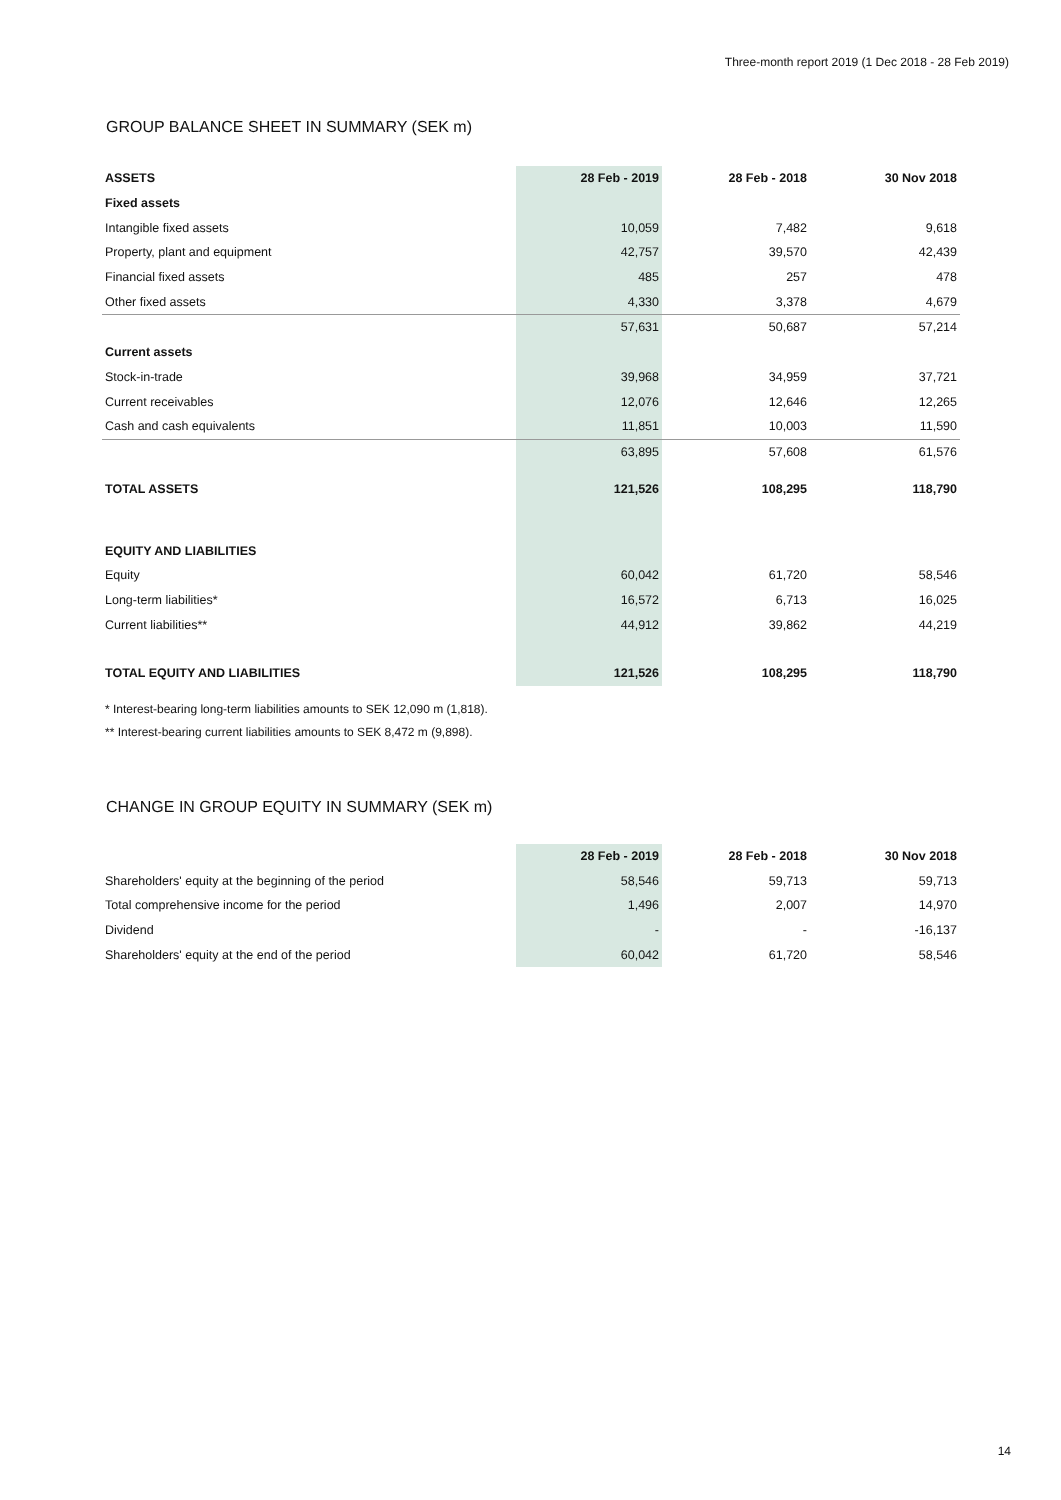Three-month report 2019 (1 Dec 2018 - 28 Feb 2019)
GROUP BALANCE SHEET IN SUMMARY (SEK m)
| ASSETS | 28 Feb - 2019 | 28 Feb - 2018 | 30 Nov 2018 |
| --- | --- | --- | --- |
| Fixed assets | | | |
| Intangible fixed assets | 10,059 | 7,482 | 9,618 |
| Property, plant and equipment | 42,757 | 39,570 | 42,439 |
| Financial fixed assets | 485 | 257 | 478 |
| Other fixed assets | 4,330 | 3,378 | 4,679 |
| | 57,631 | 50,687 | 57,214 |
| Current assets | | | |
| Stock-in-trade | 39,968 | 34,959 | 37,721 |
| Current receivables | 12,076 | 12,646 | 12,265 |
| Cash and cash equivalents | 11,851 | 10,003 | 11,590 |
| | 63,895 | 57,608 | 61,576 |
| TOTAL ASSETS | 121,526 | 108,295 | 118,790 |
| EQUITY AND LIABILITIES | | | |
| Equity | 60,042 | 61,720 | 58,546 |
| Long-term liabilities* | 16,572 | 6,713 | 16,025 |
| Current liabilities** | 44,912 | 39,862 | 44,219 |
| TOTAL EQUITY AND LIABILITIES | 121,526 | 108,295 | 118,790 |
* Interest-bearing long-term liabilities amounts to SEK 12,090 m (1,818).
** Interest-bearing current liabilities amounts to SEK 8,472 m (9,898).
CHANGE IN GROUP EQUITY IN SUMMARY (SEK m)
| | 28 Feb - 2019 | 28 Feb - 2018 | 30 Nov 2018 |
| --- | --- | --- | --- |
| Shareholders' equity at the beginning of the period | 58,546 | 59,713 | 59,713 |
| Total comprehensive income for the period | 1,496 | 2,007 | 14,970 |
| Dividend | - | - | -16,137 |
| Shareholders' equity at the end of the period | 60,042 | 61,720 | 58,546 |
14